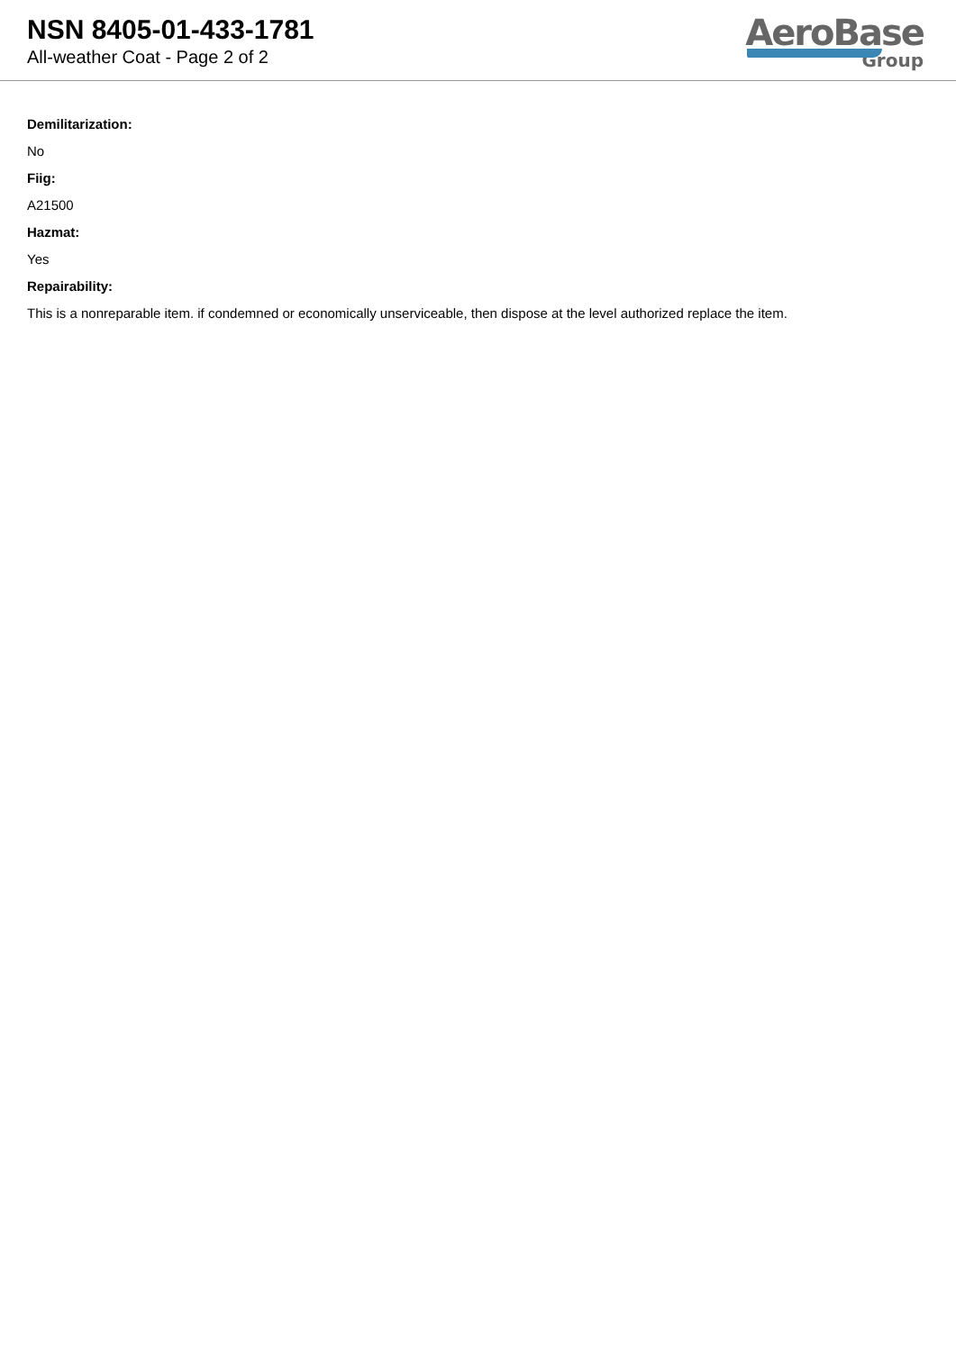NSN 8405-01-433-1781
All-weather Coat - Page 2 of 2
AeroBase
Group
Demilitarization:
No
Fiig:
A21500
Hazmat:
Yes
Repairability:
This is a nonreparable item. if condemned or economically unserviceable, then dispose at the level authorized replace the item.